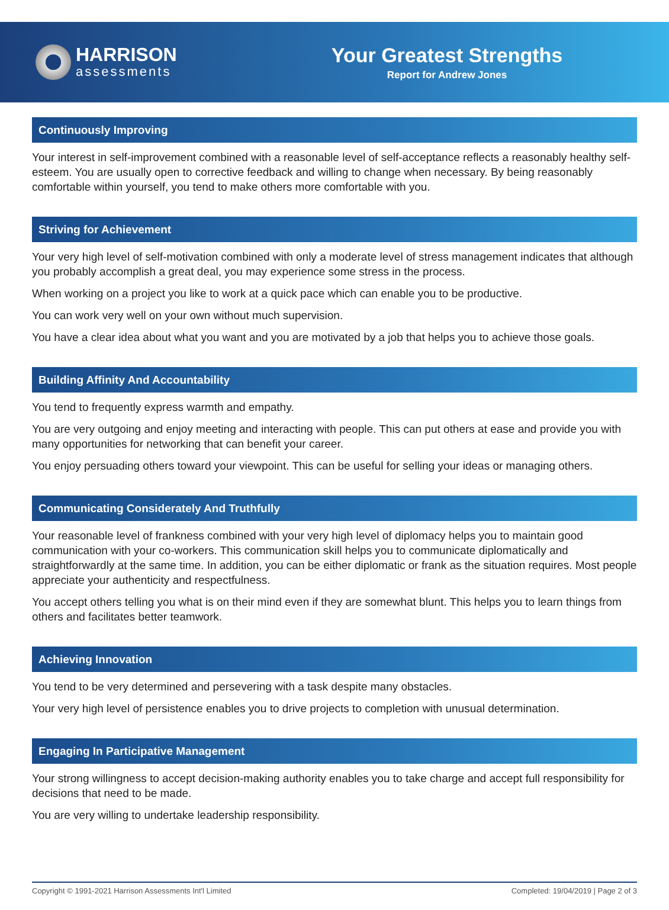HARRISON
assessments
Your Greatest Strengths
Report for Andrew Jones
Continuously Improving
Your interest in self-improvement combined with a reasonable level of self-acceptance reflects a reasonably healthy self-esteem. You are usually open to corrective feedback and willing to change when necessary. By being reasonably comfortable within yourself, you tend to make others more comfortable with you.
Striving for Achievement
Your very high level of self-motivation combined with only a moderate level of stress management indicates that although you probably accomplish a great deal, you may experience some stress in the process.
When working on a project you like to work at a quick pace which can enable you to be productive.
You can work very well on your own without much supervision.
You have a clear idea about what you want and you are motivated by a job that helps you to achieve those goals.
Building Affinity And Accountability
You tend to frequently express warmth and empathy.
You are very outgoing and enjoy meeting and interacting with people. This can put others at ease and provide you with many opportunities for networking that can benefit your career.
You enjoy persuading others toward your viewpoint. This can be useful for selling your ideas or managing others.
Communicating Considerately And Truthfully
Your reasonable level of frankness combined with your very high level of diplomacy helps you to maintain good communication with your co-workers. This communication skill helps you to communicate diplomatically and straightforwardly at the same time. In addition, you can be either diplomatic or frank as the situation requires. Most people appreciate your authenticity and respectfulness.
You accept others telling you what is on their mind even if they are somewhat blunt. This helps you to learn things from others and facilitates better teamwork.
Achieving Innovation
You tend to be very determined and persevering with a task despite many obstacles.
Your very high level of persistence enables you to drive projects to completion with unusual determination.
Engaging In Participative Management
Your strong willingness to accept decision-making authority enables you to take charge and accept full responsibility for decisions that need to be made.
You are very willing to undertake leadership responsibility.
Copyright © 1991-2021 Harrison Assessments Int'l Limited Completed: 19/04/2019 | Page 2 of 3